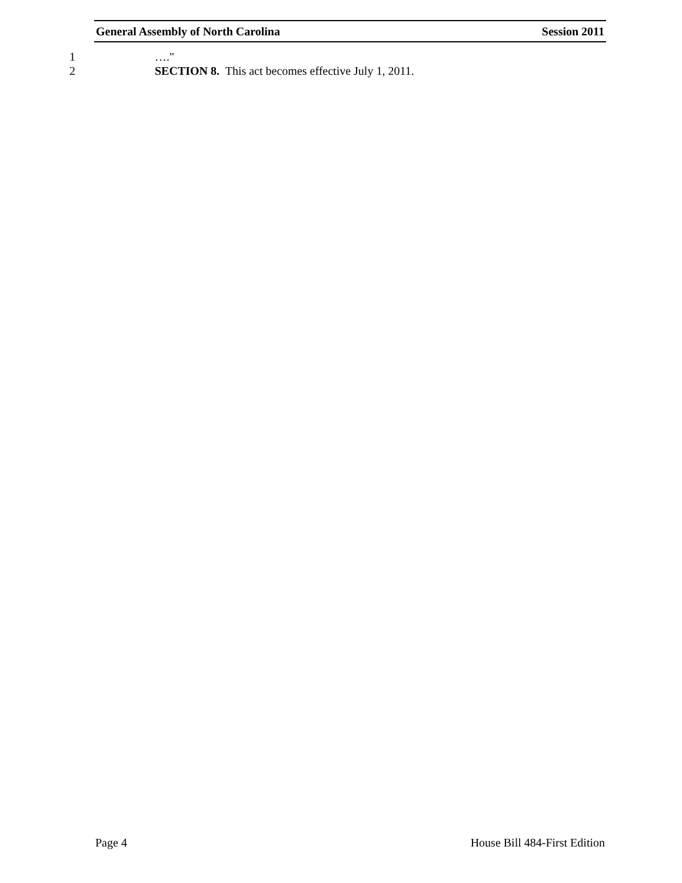General Assembly of North Carolina Session 2011
1 …."
2 SECTION 8. This act becomes effective July 1, 2011.
Page 4 House Bill 484-First Edition